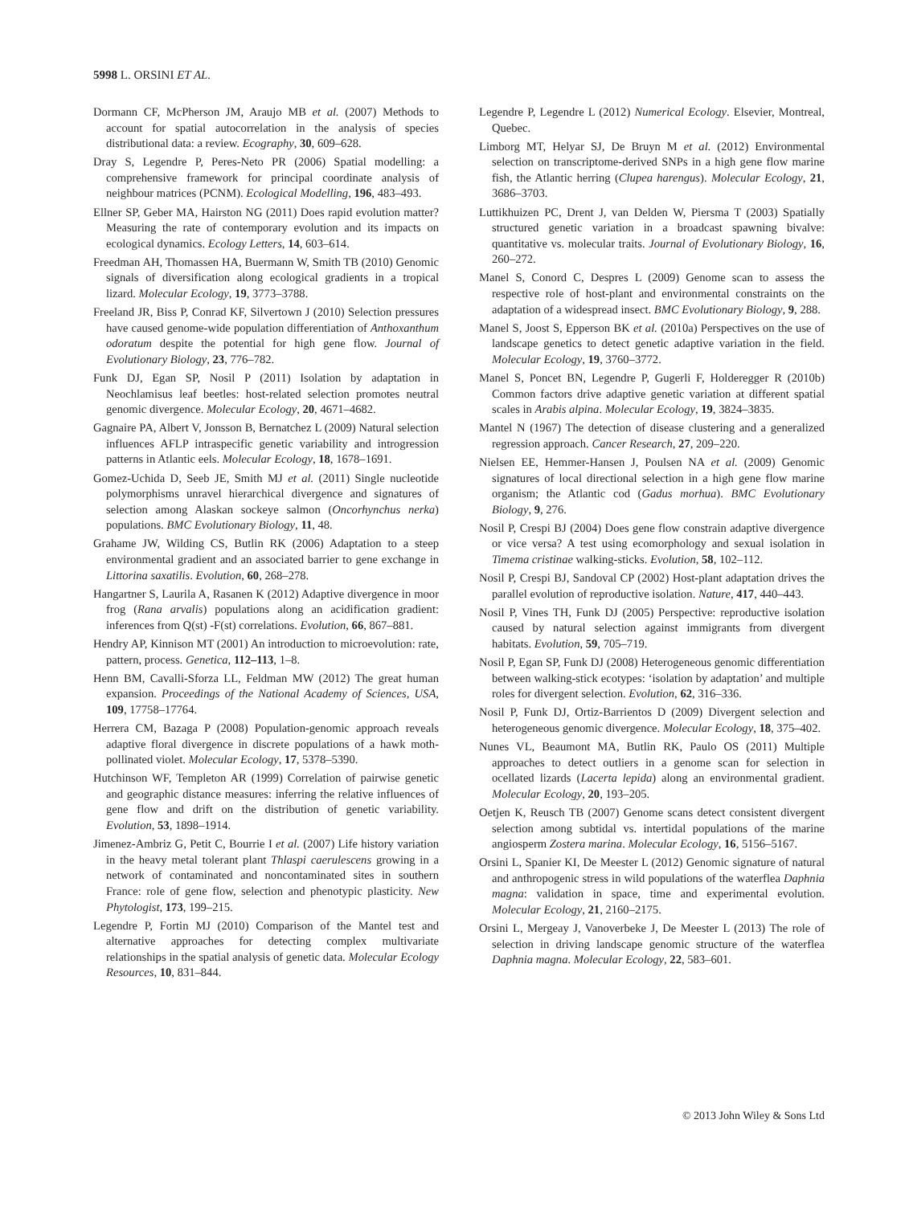5998 L. ORSINI ET AL.
Dormann CF, McPherson JM, Araujo MB et al. (2007) Methods to account for spatial autocorrelation in the analysis of species distributional data: a review. Ecography, 30, 609–628.
Dray S, Legendre P, Peres-Neto PR (2006) Spatial modelling: a comprehensive framework for principal coordinate analysis of neighbour matrices (PCNM). Ecological Modelling, 196, 483–493.
Ellner SP, Geber MA, Hairston NG (2011) Does rapid evolution matter? Measuring the rate of contemporary evolution and its impacts on ecological dynamics. Ecology Letters, 14, 603–614.
Freedman AH, Thomassen HA, Buermann W, Smith TB (2010) Genomic signals of diversification along ecological gradients in a tropical lizard. Molecular Ecology, 19, 3773–3788.
Freeland JR, Biss P, Conrad KF, Silvertown J (2010) Selection pressures have caused genome-wide population differentiation of Anthoxanthum odoratum despite the potential for high gene flow. Journal of Evolutionary Biology, 23, 776–782.
Funk DJ, Egan SP, Nosil P (2011) Isolation by adaptation in Neochlamisus leaf beetles: host-related selection promotes neutral genomic divergence. Molecular Ecology, 20, 4671–4682.
Gagnaire PA, Albert V, Jonsson B, Bernatchez L (2009) Natural selection influences AFLP intraspecific genetic variability and introgression patterns in Atlantic eels. Molecular Ecology, 18, 1678–1691.
Gomez-Uchida D, Seeb JE, Smith MJ et al. (2011) Single nucleotide polymorphisms unravel hierarchical divergence and signatures of selection among Alaskan sockeye salmon (Oncorhynchus nerka) populations. BMC Evolutionary Biology, 11, 48.
Grahame JW, Wilding CS, Butlin RK (2006) Adaptation to a steep environmental gradient and an associated barrier to gene exchange in Littorina saxatilis. Evolution, 60, 268–278.
Hangartner S, Laurila A, Rasanen K (2012) Adaptive divergence in moor frog (Rana arvalis) populations along an acidification gradient: inferences from Q(st) -F(st) correlations. Evolution, 66, 867–881.
Hendry AP, Kinnison MT (2001) An introduction to microevolution: rate, pattern, process. Genetica, 112–113, 1–8.
Henn BM, Cavalli-Sforza LL, Feldman MW (2012) The great human expansion. Proceedings of the National Academy of Sciences, USA, 109, 17758–17764.
Herrera CM, Bazaga P (2008) Population-genomic approach reveals adaptive floral divergence in discrete populations of a hawk moth-pollinated violet. Molecular Ecology, 17, 5378–5390.
Hutchinson WF, Templeton AR (1999) Correlation of pairwise genetic and geographic distance measures: inferring the relative influences of gene flow and drift on the distribution of genetic variability. Evolution, 53, 1898–1914.
Jimenez-Ambriz G, Petit C, Bourrie I et al. (2007) Life history variation in the heavy metal tolerant plant Thlaspi caerulescens growing in a network of contaminated and noncontaminated sites in southern France: role of gene flow, selection and phenotypic plasticity. New Phytologist, 173, 199–215.
Legendre P, Fortin MJ (2010) Comparison of the Mantel test and alternative approaches for detecting complex multivariate relationships in the spatial analysis of genetic data. Molecular Ecology Resources, 10, 831–844.
Legendre P, Legendre L (2012) Numerical Ecology. Elsevier, Montreal, Quebec.
Limborg MT, Helyar SJ, De Bruyn M et al. (2012) Environmental selection on transcriptome-derived SNPs in a high gene flow marine fish, the Atlantic herring (Clupea harengus). Molecular Ecology, 21, 3686–3703.
Luttikhuizen PC, Drent J, van Delden W, Piersma T (2003) Spatially structured genetic variation in a broadcast spawning bivalve: quantitative vs. molecular traits. Journal of Evolutionary Biology, 16, 260–272.
Manel S, Conord C, Despres L (2009) Genome scan to assess the respective role of host-plant and environmental constraints on the adaptation of a widespread insect. BMC Evolutionary Biology, 9, 288.
Manel S, Joost S, Epperson BK et al. (2010a) Perspectives on the use of landscape genetics to detect genetic adaptive variation in the field. Molecular Ecology, 19, 3760–3772.
Manel S, Poncet BN, Legendre P, Gugerli F, Holderegger R (2010b) Common factors drive adaptive genetic variation at different spatial scales in Arabis alpina. Molecular Ecology, 19, 3824–3835.
Mantel N (1967) The detection of disease clustering and a generalized regression approach. Cancer Research, 27, 209–220.
Nielsen EE, Hemmer-Hansen J, Poulsen NA et al. (2009) Genomic signatures of local directional selection in a high gene flow marine organism; the Atlantic cod (Gadus morhua). BMC Evolutionary Biology, 9, 276.
Nosil P, Crespi BJ (2004) Does gene flow constrain adaptive divergence or vice versa? A test using ecomorphology and sexual isolation in Timema cristinae walking-sticks. Evolution, 58, 102–112.
Nosil P, Crespi BJ, Sandoval CP (2002) Host-plant adaptation drives the parallel evolution of reproductive isolation. Nature, 417, 440–443.
Nosil P, Vines TH, Funk DJ (2005) Perspective: reproductive isolation caused by natural selection against immigrants from divergent habitats. Evolution, 59, 705–719.
Nosil P, Egan SP, Funk DJ (2008) Heterogeneous genomic differentiation between walking-stick ecotypes: ‘isolation by adaptation’ and multiple roles for divergent selection. Evolution, 62, 316–336.
Nosil P, Funk DJ, Ortiz-Barrientos D (2009) Divergent selection and heterogeneous genomic divergence. Molecular Ecology, 18, 375–402.
Nunes VL, Beaumont MA, Butlin RK, Paulo OS (2011) Multiple approaches to detect outliers in a genome scan for selection in ocellated lizards (Lacerta lepida) along an environmental gradient. Molecular Ecology, 20, 193–205.
Oetjen K, Reusch TB (2007) Genome scans detect consistent divergent selection among subtidal vs. intertidal populations of the marine angiosperm Zostera marina. Molecular Ecology, 16, 5156–5167.
Orsini L, Spanier KI, De Meester L (2012) Genomic signature of natural and anthropogenic stress in wild populations of the waterflea Daphnia magna: validation in space, time and experimental evolution. Molecular Ecology, 21, 2160–2175.
Orsini L, Mergeay J, Vanoverbeke J, De Meester L (2013) The role of selection in driving landscape genomic structure of the waterflea Daphnia magna. Molecular Ecology, 22, 583–601.
© 2013 John Wiley & Sons Ltd